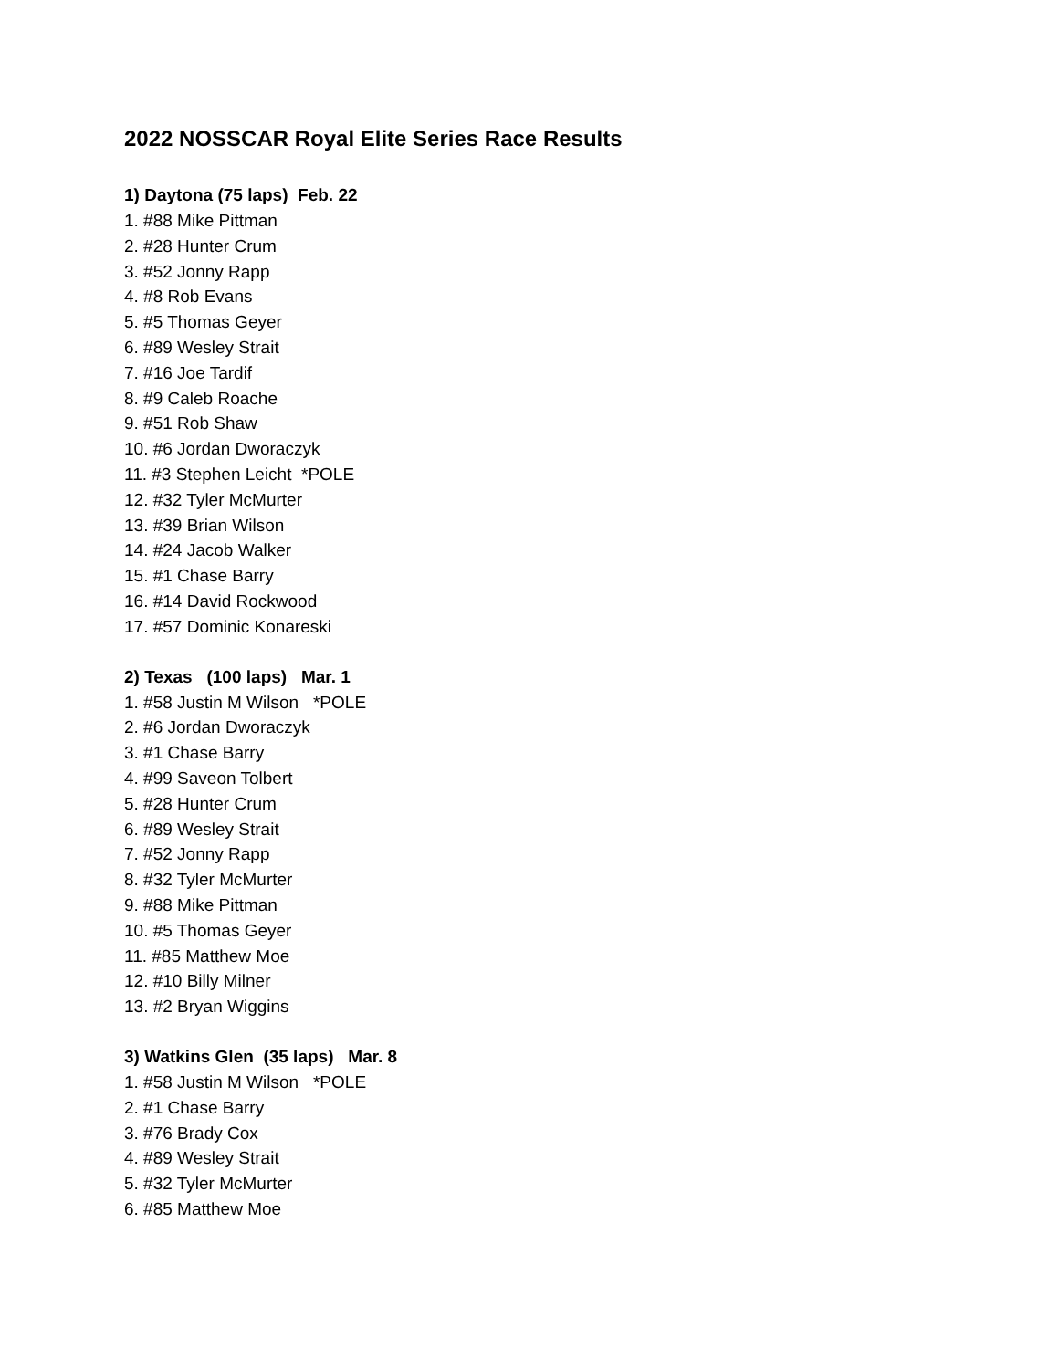2022 NOSSCAR Royal Elite Series Race Results
1) Daytona (75 laps) Feb. 22
1. #88 Mike Pittman
2. #28 Hunter Crum
3. #52 Jonny Rapp
4. #8 Rob Evans
5. #5 Thomas Geyer
6. #89 Wesley Strait
7. #16 Joe Tardif
8. #9 Caleb Roache
9. #51 Rob Shaw
10. #6 Jordan Dworaczyk
11. #3 Stephen Leicht *POLE
12. #32 Tyler McMurter
13. #39 Brian Wilson
14. #24 Jacob Walker
15. #1 Chase Barry
16. #14 David Rockwood
17. #57 Dominic Konareski
2) Texas (100 laps) Mar. 1
1. #58 Justin M Wilson *POLE
2. #6 Jordan Dworaczyk
3. #1 Chase Barry
4. #99 Saveon Tolbert
5. #28 Hunter Crum
6. #89 Wesley Strait
7. #52 Jonny Rapp
8. #32 Tyler McMurter
9. #88 Mike Pittman
10. #5 Thomas Geyer
11. #85 Matthew Moe
12. #10 Billy Milner
13. #2 Bryan Wiggins
3) Watkins Glen (35 laps) Mar. 8
1. #58 Justin M Wilson *POLE
2. #1 Chase Barry
3. #76 Brady Cox
4. #89 Wesley Strait
5. #32 Tyler McMurter
6. #85 Matthew Moe